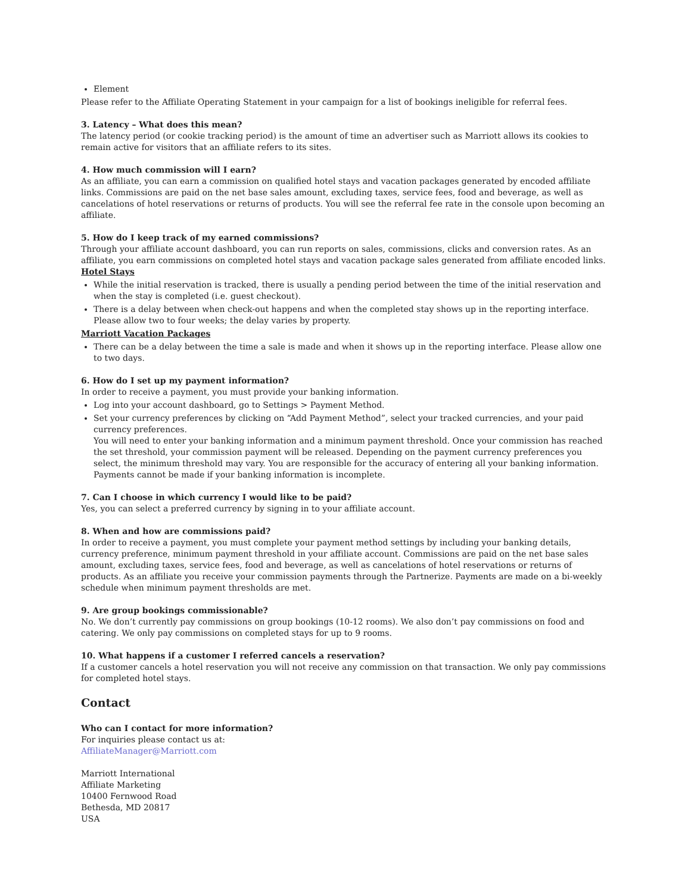Element
Please refer to the Affiliate Operating Statement in your campaign for a list of bookings ineligible for referral fees.
3. Latency – What does this mean?
The latency period (or cookie tracking period) is the amount of time an advertiser such as Marriott allows its cookies to remain active for visitors that an affiliate refers to its sites.
4. How much commission will I earn?
As an affiliate, you can earn a commission on qualified hotel stays and vacation packages generated by encoded affiliate links. Commissions are paid on the net base sales amount, excluding taxes, service fees, food and beverage, as well as cancelations of hotel reservations or returns of products. You will see the referral fee rate in the console upon becoming an affiliate.
5. How do I keep track of my earned commissions?
Through your affiliate account dashboard, you can run reports on sales, commissions, clicks and conversion rates. As an affiliate, you earn commissions on completed hotel stays and vacation package sales generated from affiliate encoded links.
Hotel Stays
While the initial reservation is tracked, there is usually a pending period between the time of the initial reservation and when the stay is completed (i.e. guest checkout).
There is a delay between when check-out happens and when the completed stay shows up in the reporting interface. Please allow two to four weeks; the delay varies by property.
Marriott Vacation Packages
There can be a delay between the time a sale is made and when it shows up in the reporting interface. Please allow one to two days.
6. How do I set up my payment information?
In order to receive a payment, you must provide your banking information.
Log into your account dashboard, go to Settings > Payment Method.
Set your currency preferences by clicking on “Add Payment Method”, select your tracked currencies, and your paid currency preferences.
You will need to enter your banking information and a minimum payment threshold. Once your commission has reached the set threshold, your commission payment will be released. Depending on the payment currency preferences you select, the minimum threshold may vary. You are responsible for the accuracy of entering all your banking information. Payments cannot be made if your banking information is incomplete.
7. Can I choose in which currency I would like to be paid?
Yes, you can select a preferred currency by signing in to your affiliate account.
8. When and how are commissions paid?
In order to receive a payment, you must complete your payment method settings by including your banking details, currency preference, minimum payment threshold in your affiliate account. Commissions are paid on the net base sales amount, excluding taxes, service fees, food and beverage, as well as cancelations of hotel reservations or returns of products. As an affiliate you receive your commission payments through the Partnerize. Payments are made on a bi-weekly schedule when minimum payment thresholds are met.
9. Are group bookings commissionable?
No. We don’t currently pay commissions on group bookings (10-12 rooms). We also don’t pay commissions on food and catering. We only pay commissions on completed stays for up to 9 rooms.
10. What happens if a customer I referred cancels a reservation?
If a customer cancels a hotel reservation you will not receive any commission on that transaction. We only pay commissions for completed hotel stays.
Contact
Who can I contact for more information?
For inquiries please contact us at:
AffiliateManager@Marriott.com
Marriott International
Affiliate Marketing
10400 Fernwood Road
Bethesda, MD 20817
USA